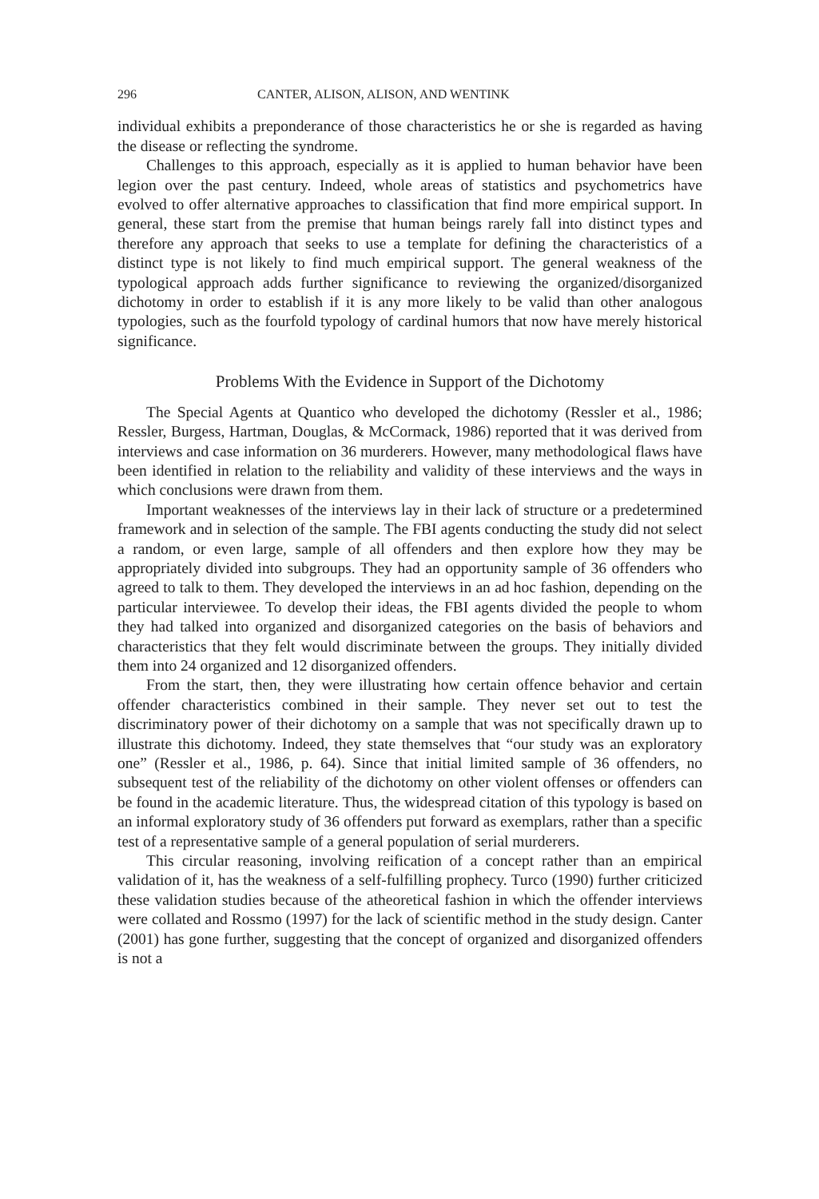296 CANTER, ALISON, ALISON, AND WENTINK
individual exhibits a preponderance of those characteristics he or she is regarded as having the disease or reflecting the syndrome.
Challenges to this approach, especially as it is applied to human behavior have been legion over the past century. Indeed, whole areas of statistics and psychometrics have evolved to offer alternative approaches to classification that find more empirical support. In general, these start from the premise that human beings rarely fall into distinct types and therefore any approach that seeks to use a template for defining the characteristics of a distinct type is not likely to find much empirical support. The general weakness of the typological approach adds further significance to reviewing the organized/disorganized dichotomy in order to establish if it is any more likely to be valid than other analogous typologies, such as the fourfold typology of cardinal humors that now have merely historical significance.
Problems With the Evidence in Support of the Dichotomy
The Special Agents at Quantico who developed the dichotomy (Ressler et al., 1986; Ressler, Burgess, Hartman, Douglas, & McCormack, 1986) reported that it was derived from interviews and case information on 36 murderers. However, many methodological flaws have been identified in relation to the reliability and validity of these interviews and the ways in which conclusions were drawn from them.
Important weaknesses of the interviews lay in their lack of structure or a predetermined framework and in selection of the sample. The FBI agents conducting the study did not select a random, or even large, sample of all offenders and then explore how they may be appropriately divided into subgroups. They had an opportunity sample of 36 offenders who agreed to talk to them. They developed the interviews in an ad hoc fashion, depending on the particular interviewee. To develop their ideas, the FBI agents divided the people to whom they had talked into organized and disorganized categories on the basis of behaviors and characteristics that they felt would discriminate between the groups. They initially divided them into 24 organized and 12 disorganized offenders.
From the start, then, they were illustrating how certain offence behavior and certain offender characteristics combined in their sample. They never set out to test the discriminatory power of their dichotomy on a sample that was not specifically drawn up to illustrate this dichotomy. Indeed, they state themselves that “our study was an exploratory one” (Ressler et al., 1986, p. 64). Since that initial limited sample of 36 offenders, no subsequent test of the reliability of the dichotomy on other violent offenses or offenders can be found in the academic literature. Thus, the widespread citation of this typology is based on an informal exploratory study of 36 offenders put forward as exemplars, rather than a specific test of a representative sample of a general population of serial murderers.
This circular reasoning, involving reification of a concept rather than an empirical validation of it, has the weakness of a self-fulfilling prophecy. Turco (1990) further criticized these validation studies because of the atheoretical fashion in which the offender interviews were collated and Rossmo (1997) for the lack of scientific method in the study design. Canter (2001) has gone further, suggesting that the concept of organized and disorganized offenders is not a